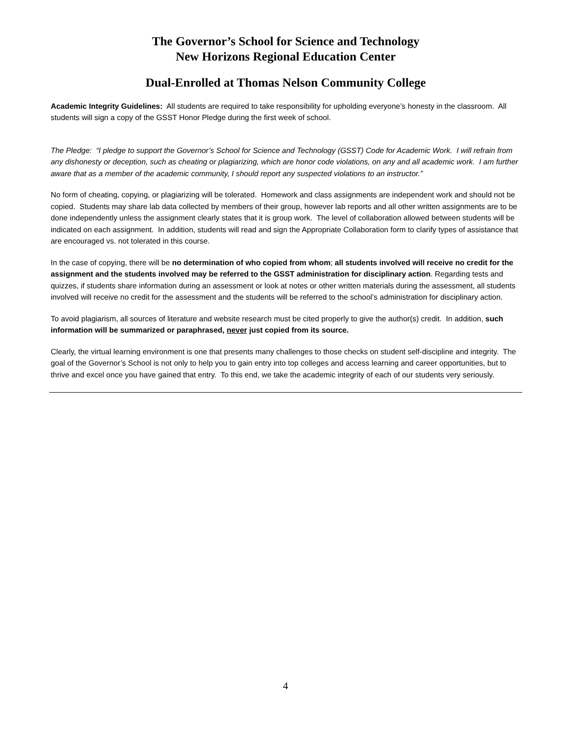The Governor’s School for Science and Technology
New Horizons Regional Education Center
Dual-Enrolled at Thomas Nelson Community College
Academic Integrity Guidelines: All students are required to take responsibility for upholding everyone’s honesty in the classroom. All students will sign a copy of the GSST Honor Pledge during the first week of school.
The Pledge: “I pledge to support the Governor’s School for Science and Technology (GSST) Code for Academic Work. I will refrain from any dishonesty or deception, such as cheating or plagiarizing, which are honor code violations, on any and all academic work. I am further aware that as a member of the academic community, I should report any suspected violations to an instructor.”
No form of cheating, copying, or plagiarizing will be tolerated. Homework and class assignments are independent work and should not be copied. Students may share lab data collected by members of their group, however lab reports and all other written assignments are to be done independently unless the assignment clearly states that it is group work. The level of collaboration allowed between students will be indicated on each assignment. In addition, students will read and sign the Appropriate Collaboration form to clarify types of assistance that are encouraged vs. not tolerated in this course.
In the case of copying, there will be no determination of who copied from whom; all students involved will receive no credit for the assignment and the students involved may be referred to the GSST administration for disciplinary action. Regarding tests and quizzes, if students share information during an assessment or look at notes or other written materials during the assessment, all students involved will receive no credit for the assessment and the students will be referred to the school’s administration for disciplinary action.
To avoid plagiarism, all sources of literature and website research must be cited properly to give the author(s) credit. In addition, such information will be summarized or paraphrased, never just copied from its source.
Clearly, the virtual learning environment is one that presents many challenges to those checks on student self-discipline and integrity. The goal of the Governor’s School is not only to help you to gain entry into top colleges and access learning and career opportunities, but to thrive and excel once you have gained that entry. To this end, we take the academic integrity of each of our students very seriously.
4